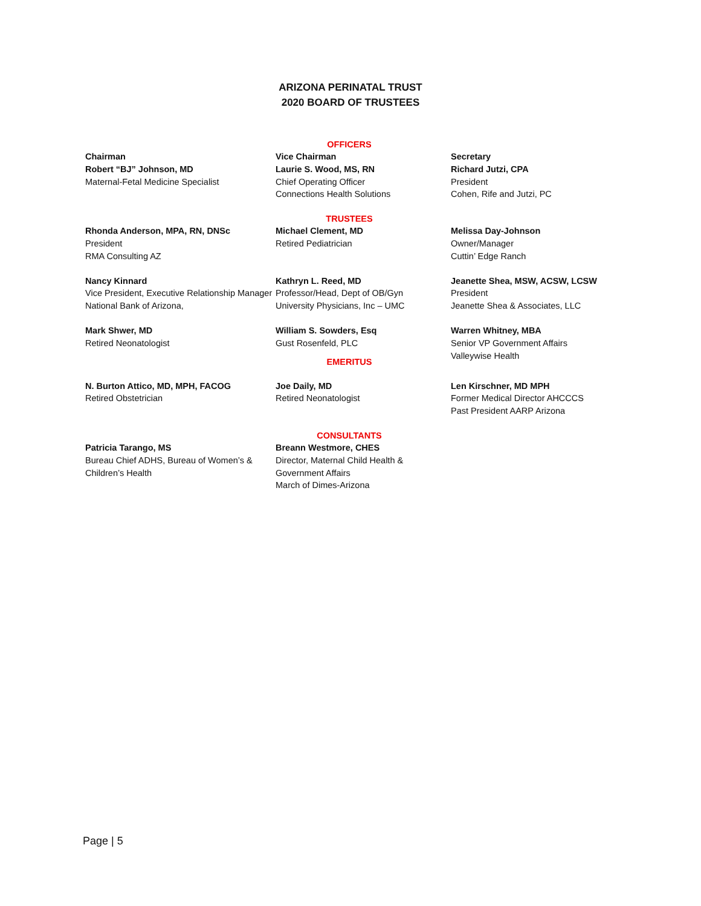ARIZONA PERINATAL TRUST
2020 BOARD OF TRUSTEES
OFFICERS
Chairman
Robert “BJ” Johnson, MD
Maternal-Fetal Medicine Specialist
Vice Chairman
Laurie S. Wood, MS, RN
Chief Operating Officer
Connections Health Solutions
Secretary
Richard Jutzi, CPA
President
Cohen, Rife and Jutzi, PC
TRUSTEES
Rhonda Anderson, MPA, RN, DNSc
President
RMA Consulting AZ
Michael Clement, MD
Retired Pediatrician
Melissa Day-Johnson
Owner/Manager
Cuttin’ Edge Ranch
Nancy Kinnard
Vice President, Executive Relationship Manager
National Bank of Arizona,
Kathryn L. Reed, MD
Professor/Head, Dept of OB/Gyn
University Physicians, Inc – UMC
Jeanette Shea, MSW, ACSW, LCSW
President
Jeanette Shea & Associates, LLC
Mark Shwer, MD
Retired Neonatologist
William S. Sowders, Esq
Gust Rosenfeld, PLC
EMERITUS
Warren Whitney, MBA
Senior VP Government Affairs
Valleywise Health
N. Burton Attico, MD, MPH, FACOG
Retired Obstetrician
Joe Daily, MD
Retired Neonatologist
Len Kirschner, MD MPH
Former Medical Director AHCCCS
Past President AARP Arizona
CONSULTANTS
Patricia Tarango, MS
Bureau Chief ADHS, Bureau of Women’s & Children’s Health
Breann Westmore, CHES
Director, Maternal Child Health & Government Affairs
March of Dimes-Arizona
Page | 5